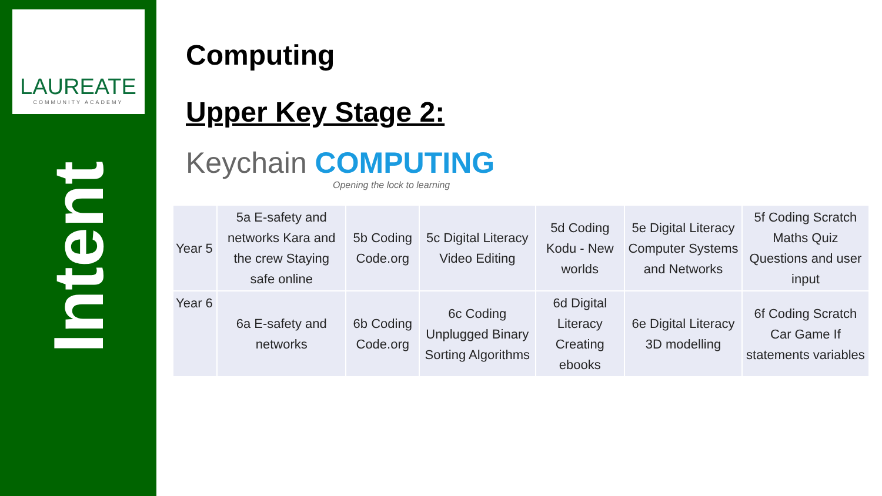LAUREATE
COMMUNITY ACADEMY
Intent
Computing
Upper Key Stage 2:
Keychain COMPUTING
Opening the lock to learning
| Year 5 | 5a E-safety and networks Kara and the crew Staying safe online | 5b Coding Code.org | 5c Digital Literacy Video Editing | 5d Coding Kodu - New worlds | 5e Digital Literacy Computer Systems and Networks | 5f Coding Scratch Maths Quiz Questions and user input |
| Year 6 | 6a E-safety and networks | 6b Coding Code.org | 6c Coding Unplugged Binary Sorting Algorithms | 6d Digital Literacy Creating ebooks | 6e Digital Literacy 3D modelling | 6f Coding Scratch Car Game If statements variables |